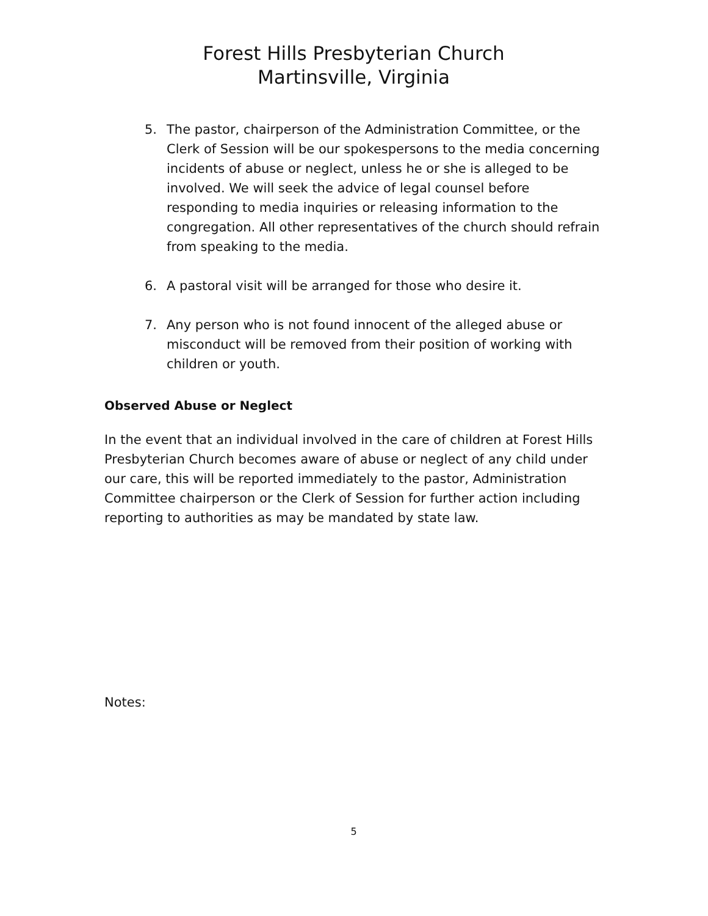Forest Hills Presbyterian Church
Martinsville, Virginia
5. The pastor, chairperson of the Administration Committee, or the Clerk of Session will be our spokespersons to the media concerning incidents of abuse or neglect, unless he or she is alleged to be involved. We will seek the advice of legal counsel before responding to media inquiries or releasing information to the congregation. All other representatives of the church should refrain from speaking to the media.
6. A pastoral visit will be arranged for those who desire it.
7. Any person who is not found innocent of the alleged abuse or misconduct will be removed from their position of working with children or youth.
Observed Abuse or Neglect
In the event that an individual involved in the care of children at Forest Hills Presbyterian Church becomes aware of abuse or neglect of any child under our care, this will be reported immediately to the pastor, Administration Committee chairperson or the Clerk of Session for further action including reporting to authorities as may be mandated by state law.
Notes:
5